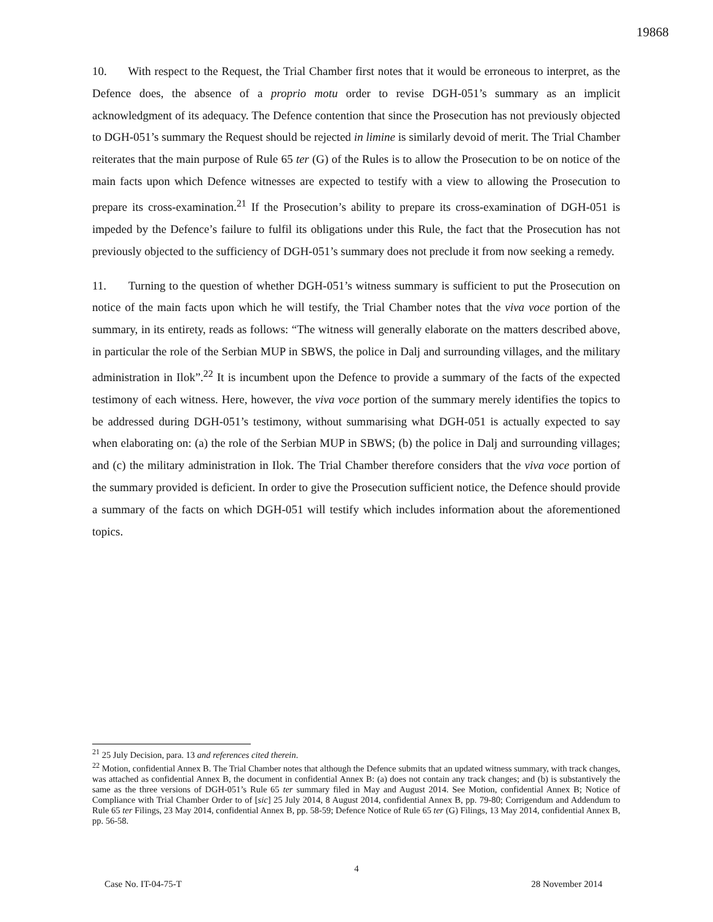19868
10. With respect to the Request, the Trial Chamber first notes that it would be erroneous to interpret, as the Defence does, the absence of a proprio motu order to revise DGH-051’s summary as an implicit acknowledgment of its adequacy. The Defence contention that since the Prosecution has not previously objected to DGH-051’s summary the Request should be rejected in limine is similarly devoid of merit. The Trial Chamber reiterates that the main purpose of Rule 65 ter (G) of the Rules is to allow the Prosecution to be on notice of the main facts upon which Defence witnesses are expected to testify with a view to allowing the Prosecution to prepare its cross-examination.<sup>21</sup> If the Prosecution’s ability to prepare its cross-examination of DGH-051 is impeded by the Defence’s failure to fulfil its obligations under this Rule, the fact that the Prosecution has not previously objected to the sufficiency of DGH-051’s summary does not preclude it from now seeking a remedy.
11. Turning to the question of whether DGH-051’s witness summary is sufficient to put the Prosecution on notice of the main facts upon which he will testify, the Trial Chamber notes that the viva voce portion of the summary, in its entirety, reads as follows: “The witness will generally elaborate on the matters described above, in particular the role of the Serbian MUP in SBWS, the police in Dalj and surrounding villages, and the military administration in Ilok”.<sup>22</sup> It is incumbent upon the Defence to provide a summary of the facts of the expected testimony of each witness. Here, however, the viva voce portion of the summary merely identifies the topics to be addressed during DGH-051’s testimony, without summarising what DGH-051 is actually expected to say when elaborating on: (a) the role of the Serbian MUP in SBWS; (b) the police in Dalj and surrounding villages; and (c) the military administration in Ilok. The Trial Chamber therefore considers that the viva voce portion of the summary provided is deficient. In order to give the Prosecution sufficient notice, the Defence should provide a summary of the facts on which DGH-051 will testify which includes information about the aforementioned topics.
<sup>21</sup> 25 July Decision, para. 13 and references cited therein.
<sup>22</sup> Motion, confidential Annex B. The Trial Chamber notes that although the Defence submits that an updated witness summary, with track changes, was attached as confidential Annex B, the document in confidential Annex B: (a) does not contain any track changes; and (b) is substantively the same as the three versions of DGH-051’s Rule 65 ter summary filed in May and August 2014. See Motion, confidential Annex B; Notice of Compliance with Trial Chamber Order to of [sic] 25 July 2014, 8 August 2014, confidential Annex B, pp. 79-80; Corrigendum and Addendum to Rule 65 ter Filings, 23 May 2014, confidential Annex B, pp. 58-59; Defence Notice of Rule 65 ter (G) Filings, 13 May 2014, confidential Annex B, pp. 56-58.
4
Case No. IT-04-75-T 28 November 2014